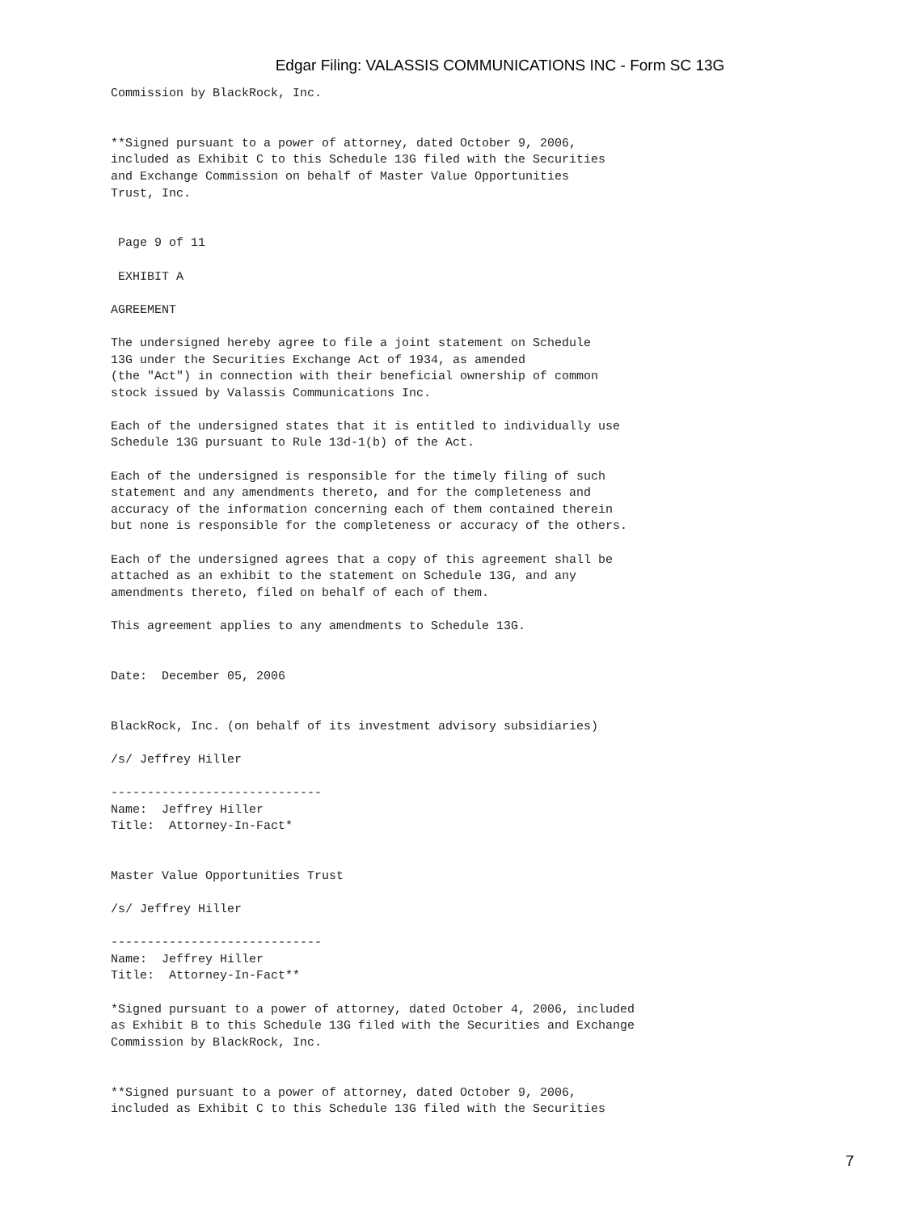Edgar Filing: VALASSIS COMMUNICATIONS INC - Form SC 13G
Commission by BlackRock, Inc.


**Signed pursuant to a power of attorney, dated October 9, 2006,
included as Exhibit C to this Schedule 13G filed with the Securities
and Exchange Commission on behalf of Master Value Opportunities
Trust, Inc.


 Page 9 of 11

 EXHIBIT A

AGREEMENT

The undersigned hereby agree to file a joint statement on Schedule
13G under the Securities Exchange Act of 1934, as amended
(the "Act") in connection with their beneficial ownership of common
stock issued by Valassis Communications Inc.

Each of the undersigned states that it is entitled to individually use
Schedule 13G pursuant to Rule 13d-1(b) of the Act.

Each of the undersigned is responsible for the timely filing of such
statement and any amendments thereto, and for the completeness and
accuracy of the information concerning each of them contained therein
but none is responsible for the completeness or accuracy of the others.

Each of the undersigned agrees that a copy of this agreement shall be
attached as an exhibit to the statement on Schedule 13G, and any
amendments thereto, filed on behalf of each of them.

This agreement applies to any amendments to Schedule 13G.


Date:  December 05, 2006


BlackRock, Inc. (on behalf of its investment advisory subsidiaries)

/s/ Jeffrey Hiller

-----------------------------
Name:  Jeffrey Hiller
Title:  Attorney-In-Fact*


Master Value Opportunities Trust

/s/ Jeffrey Hiller

-----------------------------
Name:  Jeffrey Hiller
Title:  Attorney-In-Fact**

*Signed pursuant to a power of attorney, dated October 4, 2006, included
as Exhibit B to this Schedule 13G filed with the Securities and Exchange
Commission by BlackRock, Inc.


**Signed pursuant to a power of attorney, dated October 9, 2006,
included as Exhibit C to this Schedule 13G filed with the Securities
7